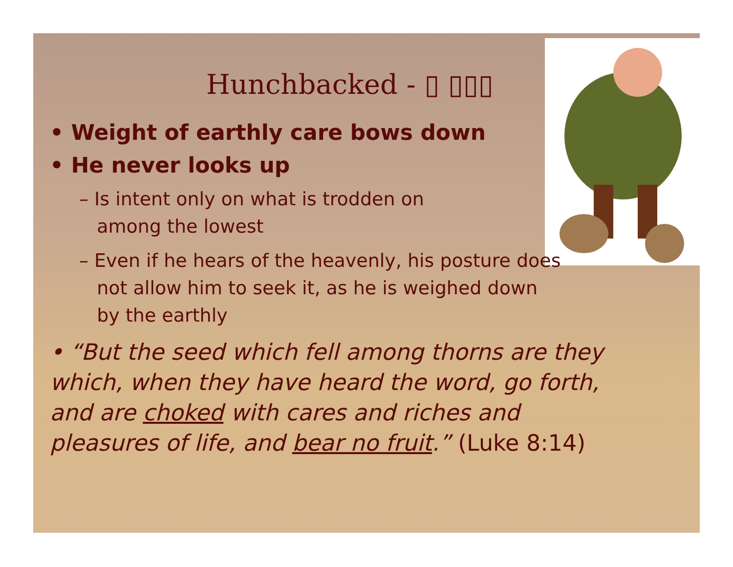Hunchbacked - ▯ ▯▯▯
• Weight of earthly care bows down
• He never looks up
– Is intent only on what is trodden on
among the lowest
– Even if he hears of the heavenly, his posture does
not allow him to seek it, as he is weighed down
by the earthly
• “But the seed which fell among thorns are they which, when they have heard the word, go forth, and are choked with cares and riches and pleasures of life, and bear no fruit.” (Luke 8:14)